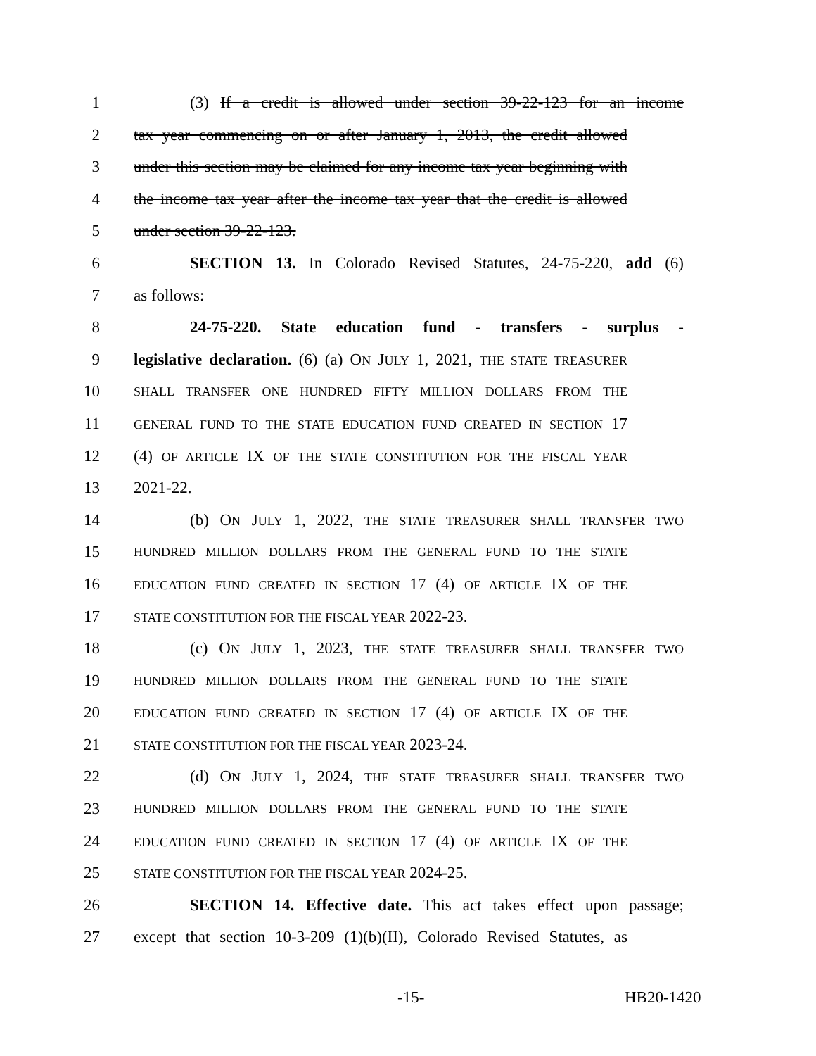1 (3) If a credit is allowed under section 39-22-123 for an income
2 tax year commencing on or after January 1, 2013, the credit allowed
3 under this section may be claimed for any income tax year beginning with
4 the income tax year after the income tax year that the credit is allowed
5 under section 39-22-123.
6 SECTION 13. In Colorado Revised Statutes, 24-75-220, add (6)
7 as follows:
8 24-75-220. State education fund - transfers - surplus -
9 legislative declaration. (6) (a) ON JULY 1, 2021, THE STATE TREASURER
10 SHALL TRANSFER ONE HUNDRED FIFTY MILLION DOLLARS FROM THE
11 GENERAL FUND TO THE STATE EDUCATION FUND CREATED IN SECTION 17
12 (4) OF ARTICLE IX OF THE STATE CONSTITUTION FOR THE FISCAL YEAR
13 2021-22.
14 (b) ON JULY 1, 2022, THE STATE TREASURER SHALL TRANSFER TWO
15 HUNDRED MILLION DOLLARS FROM THE GENERAL FUND TO THE STATE
16 EDUCATION FUND CREATED IN SECTION 17 (4) OF ARTICLE IX OF THE
17 STATE CONSTITUTION FOR THE FISCAL YEAR 2022-23.
18 (c) ON JULY 1, 2023, THE STATE TREASURER SHALL TRANSFER TWO
19 HUNDRED MILLION DOLLARS FROM THE GENERAL FUND TO THE STATE
20 EDUCATION FUND CREATED IN SECTION 17 (4) OF ARTICLE IX OF THE
21 STATE CONSTITUTION FOR THE FISCAL YEAR 2023-24.
22 (d) ON JULY 1, 2024, THE STATE TREASURER SHALL TRANSFER TWO
23 HUNDRED MILLION DOLLARS FROM THE GENERAL FUND TO THE STATE
24 EDUCATION FUND CREATED IN SECTION 17 (4) OF ARTICLE IX OF THE
25 STATE CONSTITUTION FOR THE FISCAL YEAR 2024-25.
26 SECTION 14. Effective date. This act takes effect upon passage;
27 except that section 10-3-209 (1)(b)(II), Colorado Revised Statutes, as
-15- HB20-1420